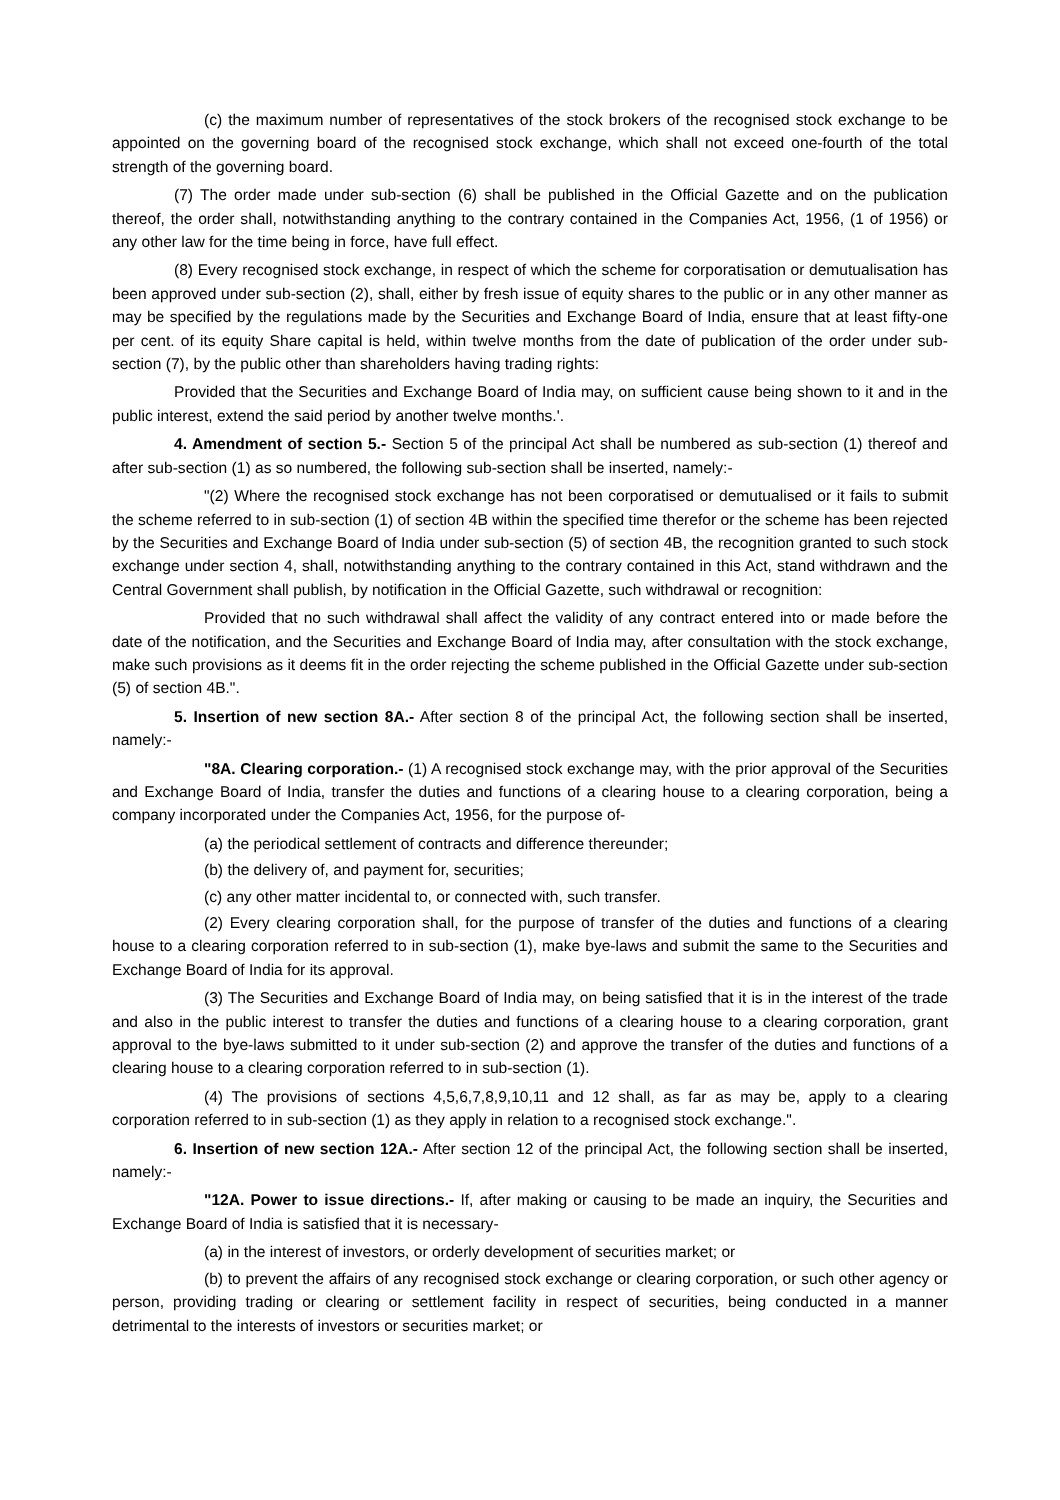(c) the maximum number of representatives of the stock brokers of the recognised stock exchange to be appointed on the governing board of the recognised stock exchange, which shall not exceed one-fourth of the total strength of the governing board.
(7) The order made under sub-section (6) shall be published in the Official Gazette and on the publication thereof, the order shall, notwithstanding anything to the contrary contained in the Companies Act, 1956, (1 of 1956) or any other law for the time being in force, have full effect.
(8) Every recognised stock exchange, in respect of which the scheme for corporatisation or demutualisation has been approved under sub-section (2), shall, either by fresh issue of equity shares to the public or in any other manner as may be specified by the regulations made by the Securities and Exchange Board of India, ensure that at least fifty-one per cent. of its equity Share capital is held, within twelve months from the date of publication of the order under sub-section (7), by the public other than shareholders having trading rights:
Provided that the Securities and Exchange Board of India may, on sufficient cause being shown to it and in the public interest, extend the said period by another twelve months.'.
4. Amendment of section 5.- Section 5 of the principal Act shall be numbered as sub-section (1) thereof and after sub-section (1) as so numbered, the following sub-section shall be inserted, namely:-
"(2) Where the recognised stock exchange has not been corporatised or demutualised or it fails to submit the scheme referred to in sub-section (1) of section 4B within the specified time therefor or the scheme has been rejected by the Securities and Exchange Board of India under sub-section (5) of section 4B, the recognition granted to such stock exchange under section 4, shall, notwithstanding anything to the contrary contained in this Act, stand withdrawn and the Central Government shall publish, by notification in the Official Gazette, such withdrawal or recognition:
Provided that no such withdrawal shall affect the validity of any contract entered into or made before the date of the notification, and the Securities and Exchange Board of India may, after consultation with the stock exchange, make such provisions as it deems fit in the order rejecting the scheme published in the Official Gazette under sub-section (5) of section 4B.".
5. Insertion of new section 8A.- After section 8 of the principal Act, the following section shall be inserted, namely:-
"8A. Clearing corporation.- (1) A recognised stock exchange may, with the prior approval of the Securities and Exchange Board of India, transfer the duties and functions of a clearing house to a clearing corporation, being a company incorporated under the Companies Act, 1956, for the purpose of-
(a) the periodical settlement of contracts and difference thereunder;
(b) the delivery of, and payment for, securities;
(c) any other matter incidental to, or connected with, such transfer.
(2) Every clearing corporation shall, for the purpose of transfer of the duties and functions of a clearing house to a clearing corporation referred to in sub-section (1), make bye-laws and submit the same to the Securities and Exchange Board of India for its approval.
(3) The Securities and Exchange Board of India may, on being satisfied that it is in the interest of the trade and also in the public interest to transfer the duties and functions of a clearing house to a clearing corporation, grant approval to the bye-laws submitted to it under sub-section (2) and approve the transfer of the duties and functions of a clearing house to a clearing corporation referred to in sub-section (1).
(4) The provisions of sections 4,5,6,7,8,9,10,11 and 12 shall, as far as may be, apply to a clearing corporation referred to in sub-section (1) as they apply in relation to a recognised stock exchange.".
6. Insertion of new section 12A.- After section 12 of the principal Act, the following section shall be inserted, namely:-
"12A. Power to issue directions.- If, after making or causing to be made an inquiry, the Securities and Exchange Board of India is satisfied that it is necessary-
(a) in the interest of investors, or orderly development of securities market; or
(b) to prevent the affairs of any recognised stock exchange or clearing corporation, or such other agency or person, providing trading or clearing or settlement facility in respect of securities, being conducted in a manner detrimental to the interests of investors or securities market; or